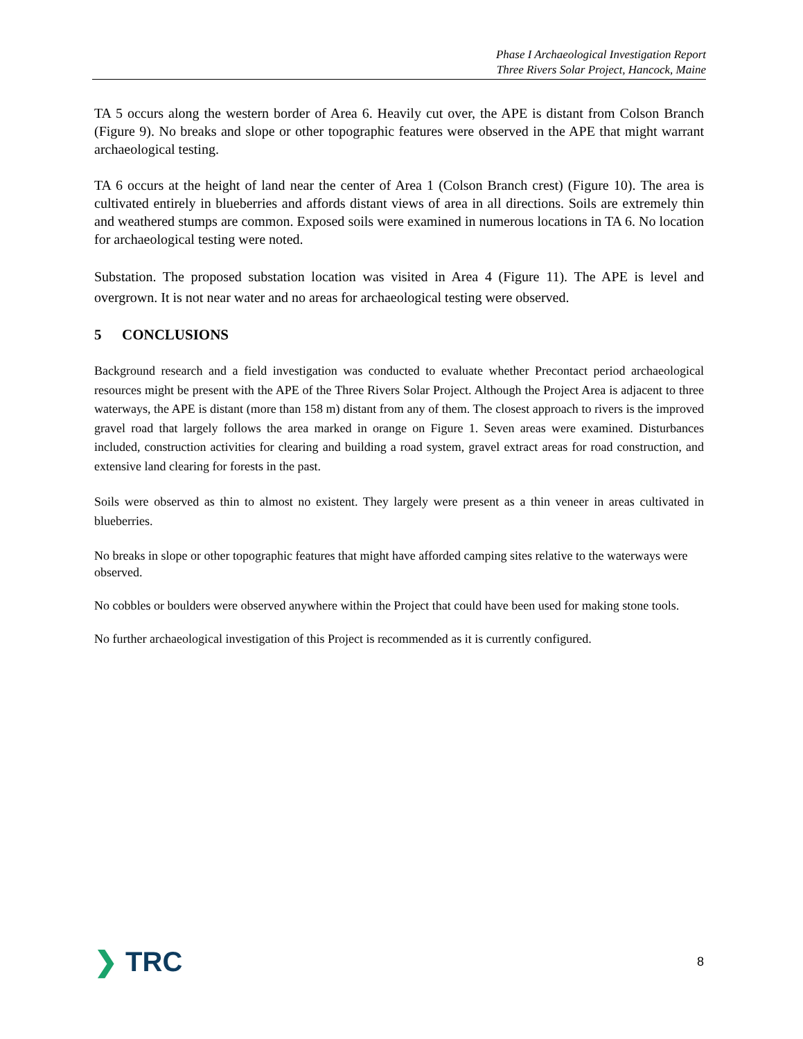Phase I Archaeological Investigation Report
Three Rivers Solar Project, Hancock, Maine
TA 5 occurs along the western border of Area 6. Heavily cut over, the APE is distant from Colson Branch (Figure 9). No breaks and slope or other topographic features were observed in the APE that might warrant archaeological testing.
TA 6 occurs at the height of land near the center of Area 1 (Colson Branch crest) (Figure 10). The area is cultivated entirely in blueberries and affords distant views of area in all directions. Soils are extremely thin and weathered stumps are common. Exposed soils were examined in numerous locations in TA 6. No location for archaeological testing were noted.
Substation. The proposed substation location was visited in Area 4 (Figure 11). The APE is level and overgrown. It is not near water and no areas for archaeological testing were observed.
5 CONCLUSIONS
Background research and a field investigation was conducted to evaluate whether Precontact period archaeological resources might be present with the APE of the Three Rivers Solar Project. Although the Project Area is adjacent to three waterways, the APE is distant (more than 158 m) distant from any of them. The closest approach to rivers is the improved gravel road that largely follows the area marked in orange on Figure 1. Seven areas were examined. Disturbances included, construction activities for clearing and building a road system, gravel extract areas for road construction, and extensive land clearing for forests in the past.
Soils were observed as thin to almost no existent. They largely were present as a thin veneer in areas cultivated in blueberries.
No breaks in slope or other topographic features that might have afforded camping sites relative to the waterways were observed.
No cobbles or boulders were observed anywhere within the Project that could have been used for making stone tools.
No further archaeological investigation of this Project is recommended as it is currently configured.
❯ TRC
8